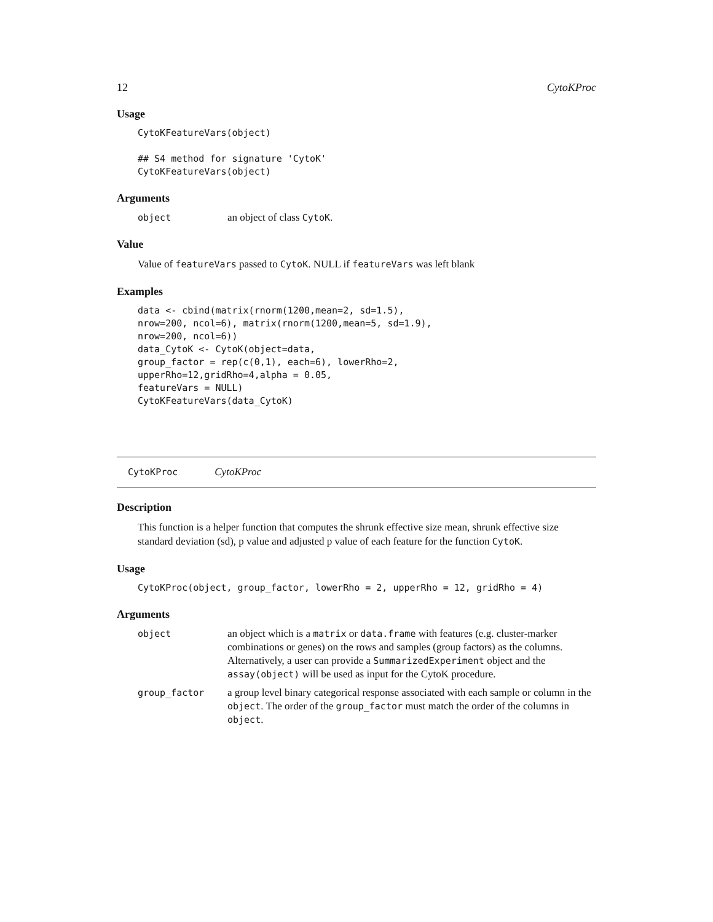12 CytoKProc
Usage
CytoKFeatureVars(object)

## S4 method for signature 'CytoK'
CytoKFeatureVars(object)
Arguments
object an object of class CytoK.
Value
Value of featureVars passed to CytoK. NULL if featureVars was left blank
Examples
data <- cbind(matrix(rnorm(1200,mean=2, sd=1.5),
nrow=200, ncol=6), matrix(rnorm(1200,mean=5, sd=1.9),
nrow=200, ncol=6))
data_CytoK <- CytoK(object=data,
group_factor = rep(c(0,1), each=6), lowerRho=2,
upperRho=12,gridRho=4,alpha = 0.05,
featureVars = NULL)
CytoKFeatureVars(data_CytoK)
CytoKProc CytoKProc
Description
This function is a helper function that computes the shrunk effective size mean, shrunk effective size standard deviation (sd), p value and adjusted p value of each feature for the function CytoK.
Usage
CytoKProc(object, group_factor, lowerRho = 2, upperRho = 12, gridRho = 4)
Arguments
object an object which is a matrix or data.frame with features (e.g. cluster-marker combinations or genes) on the rows and samples (group factors) as the columns. Alternatively, a user can provide a SummarizedExperiment object and the assay(object) will be used as input for the CytoK procedure. group_factor a group level binary categorical response associated with each sample or column in the object. The order of the group_factor must match the order of the columns in object.